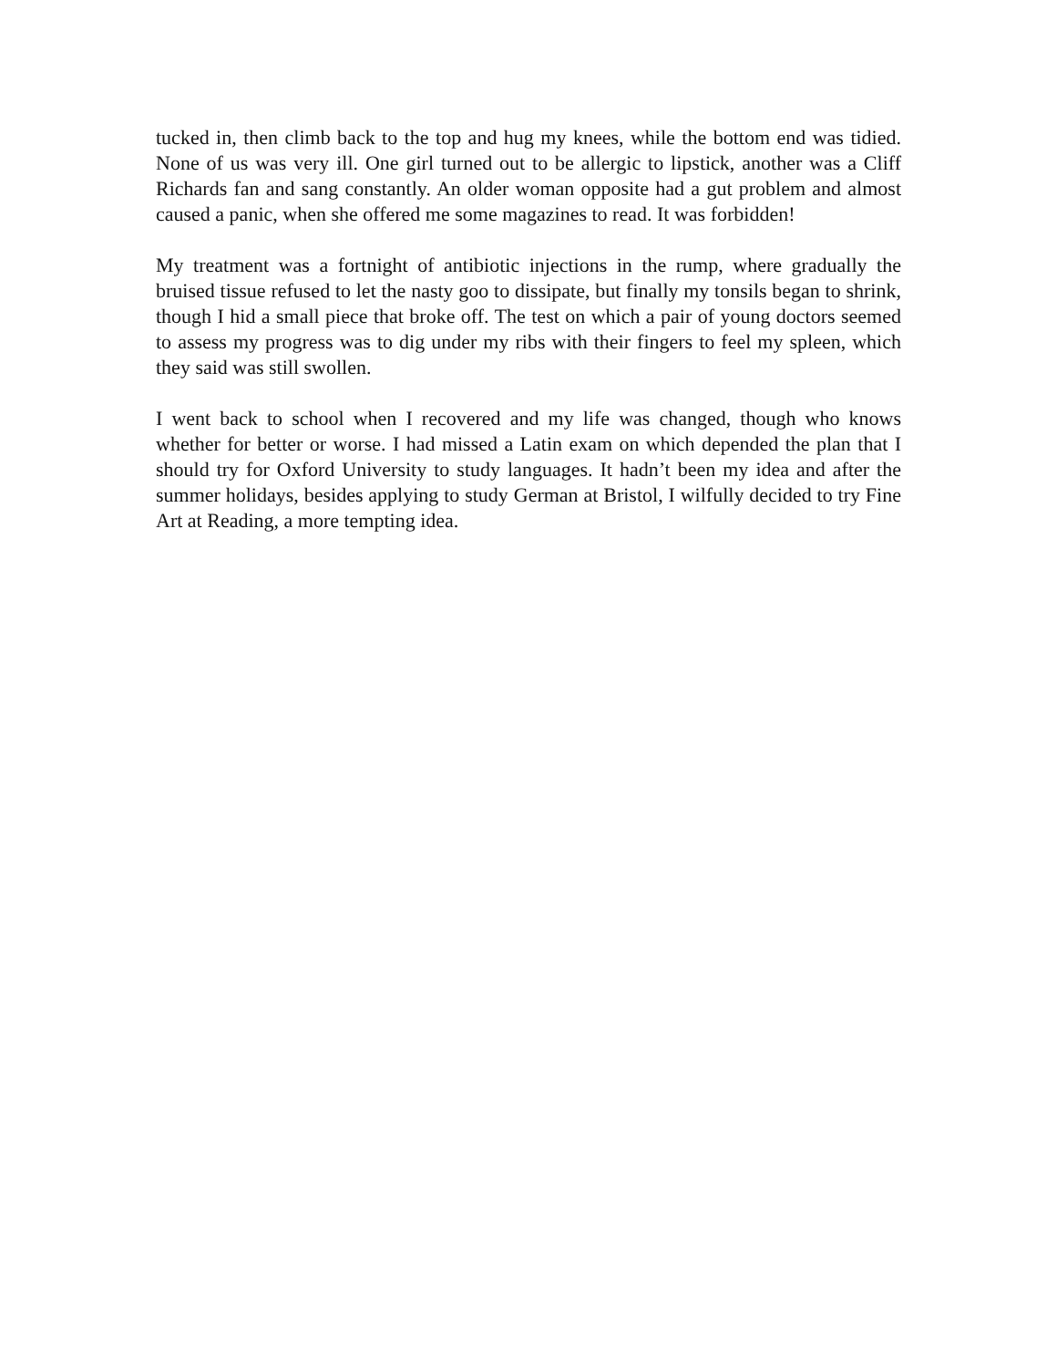tucked in, then climb back to the top and hug my knees, while the bottom end was tidied. None of us was very ill. One girl turned out to be allergic to lipstick, another was a Cliff Richards fan and sang constantly. An older woman opposite had a gut problem and almost caused a panic, when she offered me some magazines to read. It was forbidden!
My treatment was a fortnight of antibiotic injections in the rump, where gradually the bruised tissue refused to let the nasty goo to dissipate, but finally my tonsils began to shrink, though I hid a small piece that broke off. The test on which a pair of young doctors seemed to assess my progress was to dig under my ribs with their fingers to feel my spleen, which they said was still swollen.
I went back to school when I recovered and my life was changed, though who knows whether for better or worse. I had missed a Latin exam on which depended the plan that I should try for Oxford University to study languages. It hadn’t been my idea and after the summer holidays, besides applying to study German at Bristol, I wilfully decided to try Fine Art at Reading, a more tempting idea.